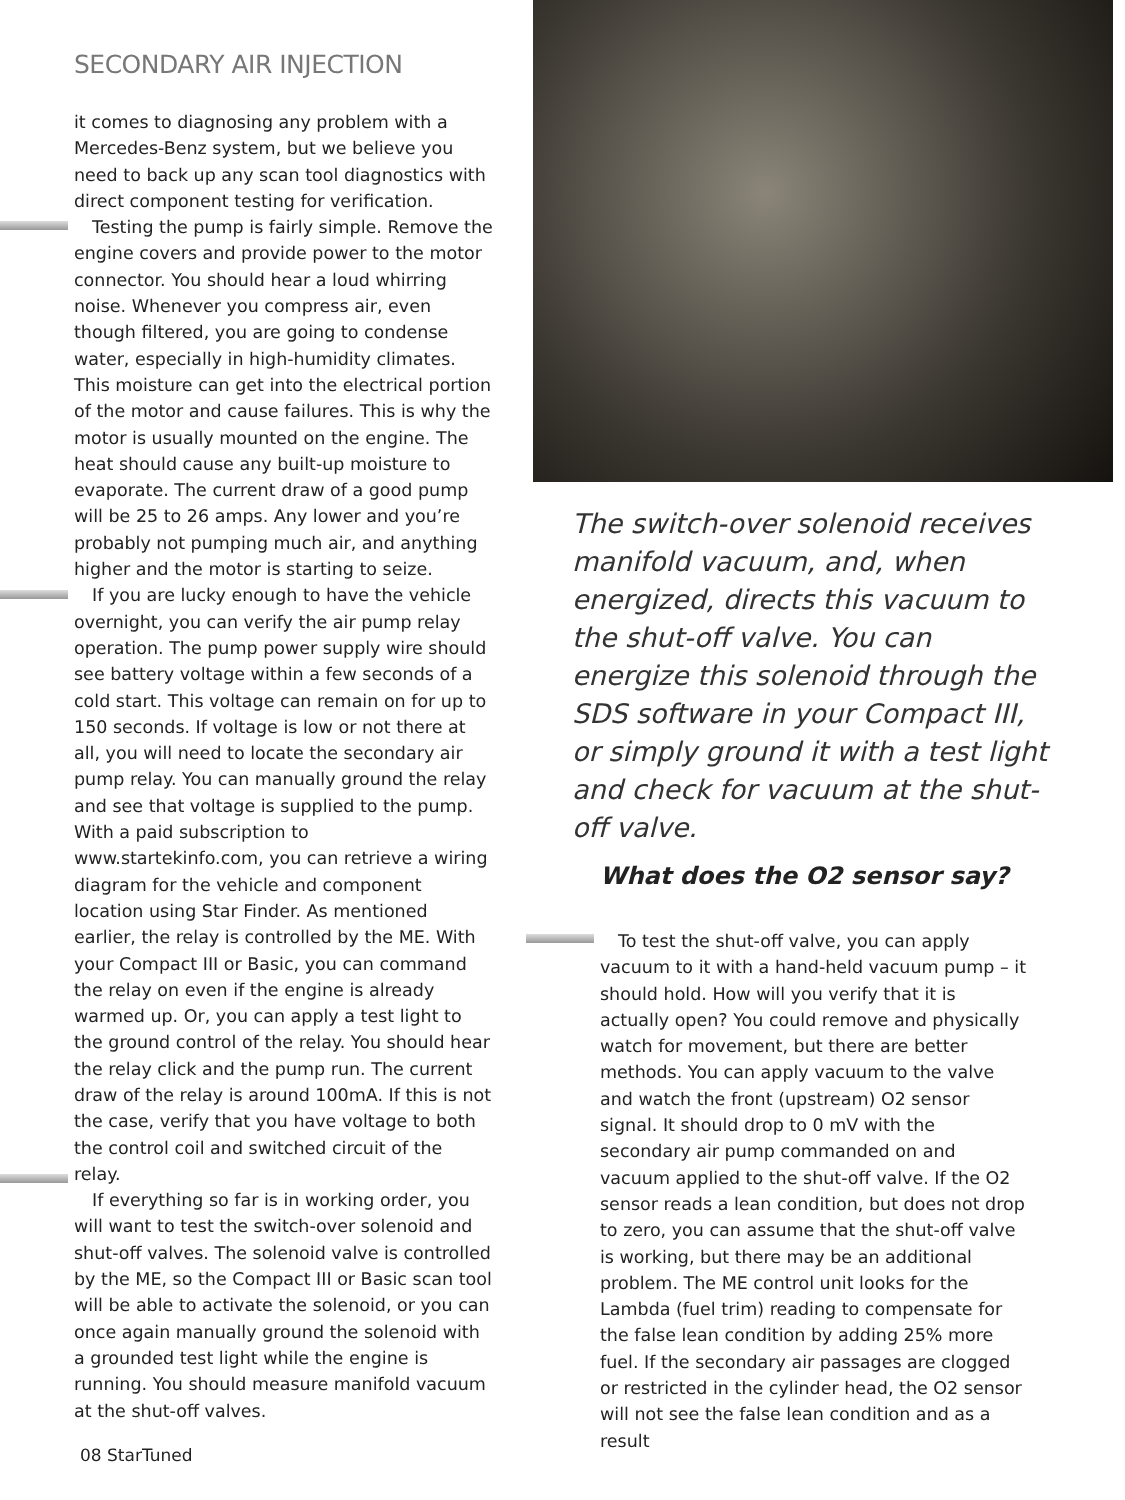SECONDARY AIR INJECTION
it comes to diagnosing any problem with a Mercedes-Benz system, but we believe you need to back up any scan tool diagnostics with direct component testing for verification.
Testing the pump is fairly simple. Remove the engine covers and provide power to the motor connector. You should hear a loud whirring noise. Whenever you compress air, even though filtered, you are going to condense water, especially in high-humidity climates. This moisture can get into the electrical portion of the motor and cause failures. This is why the motor is usually mounted on the engine. The heat should cause any built-up moisture to evaporate. The current draw of a good pump will be 25 to 26 amps. Any lower and you’re probably not pumping much air, and anything higher and the motor is starting to seize.
If you are lucky enough to have the vehicle overnight, you can verify the air pump relay operation. The pump power supply wire should see battery voltage within a few seconds of a cold start. This voltage can remain on for up to 150 seconds. If voltage is low or not there at all, you will need to locate the secondary air pump relay. You can manually ground the relay and see that voltage is supplied to the pump. With a paid subscription to www.startekinfo.com, you can retrieve a wiring diagram for the vehicle and component location using Star Finder. As mentioned earlier, the relay is controlled by the ME. With your Compact III or Basic, you can command the relay on even if the engine is already warmed up. Or, you can apply a test light to the ground control of the relay. You should hear the relay click and the pump run. The current draw of the relay is around 100mA. If this is not the case, verify that you have voltage to both the control coil and switched circuit of the relay.
If everything so far is in working order, you will want to test the switch-over solenoid and shut-off valves. The solenoid valve is controlled by the ME, so the Compact III or Basic scan tool will be able to activate the solenoid, or you can once again manually ground the solenoid with a grounded test light while the engine is running. You should measure manifold vacuum at the shut-off valves.
The switch-over solenoid receives manifold vacuum, and, when energized, directs this vacuum to the shut-off valve. You can energize this solenoid through the SDS software in your Compact III, or simply ground it with a test light and check for vacuum at the shut-off valve.
What does the O2 sensor say?
To test the shut-off valve, you can apply vacuum to it with a hand-held vacuum pump – it should hold. How will you verify that it is actually open? You could remove and physically watch for movement, but there are better methods. You can apply vacuum to the valve and watch the front (upstream) O2 sensor signal. It should drop to 0 mV with the secondary air pump commanded on and vacuum applied to the shut-off valve. If the O2 sensor reads a lean condition, but does not drop to zero, you can assume that the shut-off valve is working, but there may be an additional problem. The ME control unit looks for the Lambda (fuel trim) reading to compensate for the false lean condition by adding 25% more fuel. If the secondary air passages are clogged or restricted in the cylinder head, the O2 sensor will not see the false lean condition and as a result
08 StarTuned